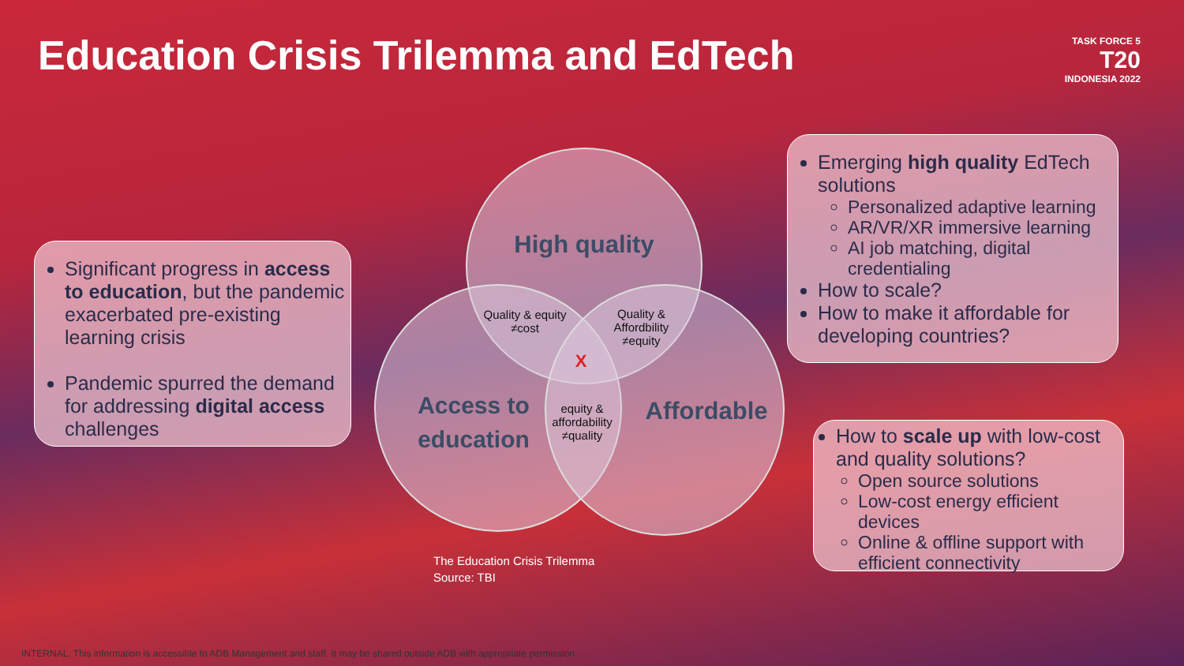Education Crisis Trilemma and EdTech
TASK FORCE 5
T20
INDONESIA 2022
High quality
Access to education
Affordable
Quality & equity ≠cost
Quality & Affordbility ≠equity
X
equity & affordability ≠quality
The Education Crisis Trilemma
Source: TBI
Significant progress in access to education, but the pandemic exacerbated pre-existing learning crisis
Pandemic spurred the demand for addressing digital access challenges
Emerging high quality EdTech solutions
Personalized adaptive learning
AR/VR/XR immersive learning
AI job matching, digital credentialing
How to scale?
How to make it affordable for developing countries?
How to scale up with low-cost and quality solutions?
Open source solutions
Low-cost energy efficient devices
Online & offline support with efficient connectivity
INTERNAL. This information is accessible to ADB Management and staff. It may be shared outside ADB with appropriate permission.